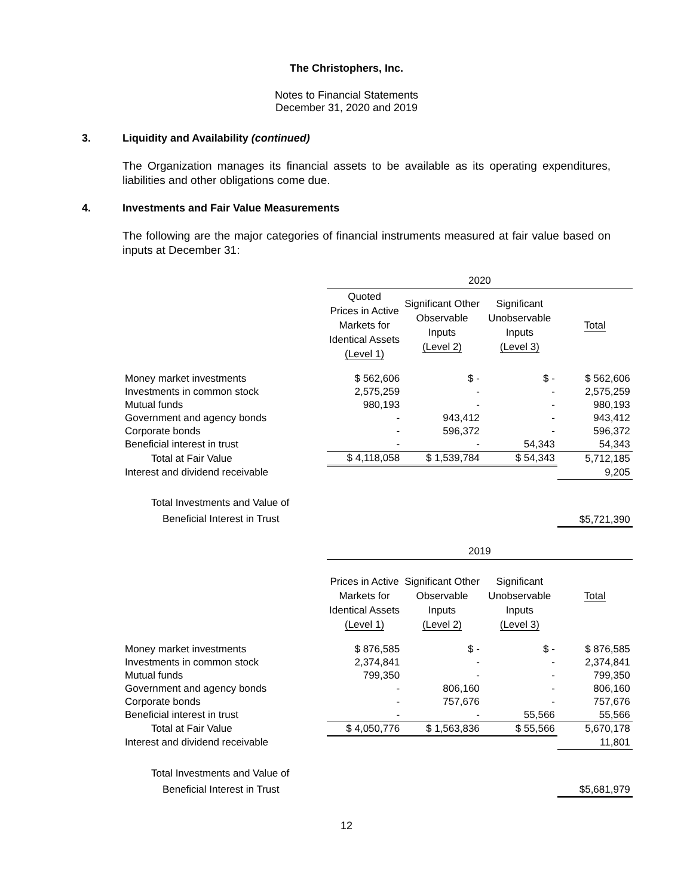The Christophers, Inc.
Notes to Financial Statements
December 31, 2020 and 2019
3. Liquidity and Availability (continued)
The Organization manages its financial assets to be available as its operating expenditures, liabilities and other obligations come due.
4. Investments and Fair Value Measurements
The following are the major categories of financial instruments measured at fair value based on inputs at December 31:
| | 2020 | | | |
| --- | --- | --- | --- | --- |
| | Quoted Prices in Active Markets for Identical Assets (Level 1) | Significant Other Observable Inputs (Level 2) | Significant Unobservable Inputs (Level 3) | Total |
| Money market investments | $ 562,606 | $ - | $ - | $ 562,606 |
| Investments in common stock | 2,575,259 | - | - | 2,575,259 |
| Mutual funds | 980,193 | - | - | 980,193 |
| Government and agency bonds | - | 943,412 | - | 943,412 |
| Corporate bonds | - | 596,372 | - | 596,372 |
| Beneficial interest in trust | - | - | 54,343 | 54,343 |
| Total at Fair Value | $ 4,118,058 | $ 1,539,784 | $ 54,343 | 5,712,185 |
| Interest and dividend receivable | | | | 9,205 |
| Total Investments and Value of Beneficial Interest in Trust | | | | $5,721,390 |
| | 2019 | | | |
| --- | --- | --- | --- | --- |
| | Prices in Active Markets for Identical Assets (Level 1) | Significant Other Observable Inputs (Level 2) | Significant Unobservable Inputs (Level 3) | Total |
| Money market investments | $ 876,585 | $ - | $ - | $ 876,585 |
| Investments in common stock | 2,374,841 | - | - | 2,374,841 |
| Mutual funds | 799,350 | - | - | 799,350 |
| Government and agency bonds | - | 806,160 | - | 806,160 |
| Corporate bonds | - | 757,676 | - | 757,676 |
| Beneficial interest in trust | - | - | 55,566 | 55,566 |
| Total at Fair Value | $ 4,050,776 | $ 1,563,836 | $ 55,566 | 5,670,178 |
| Interest and dividend receivable | | | | 11,801 |
| Total Investments and Value of Beneficial Interest in Trust | | | | $5,681,979 |
12